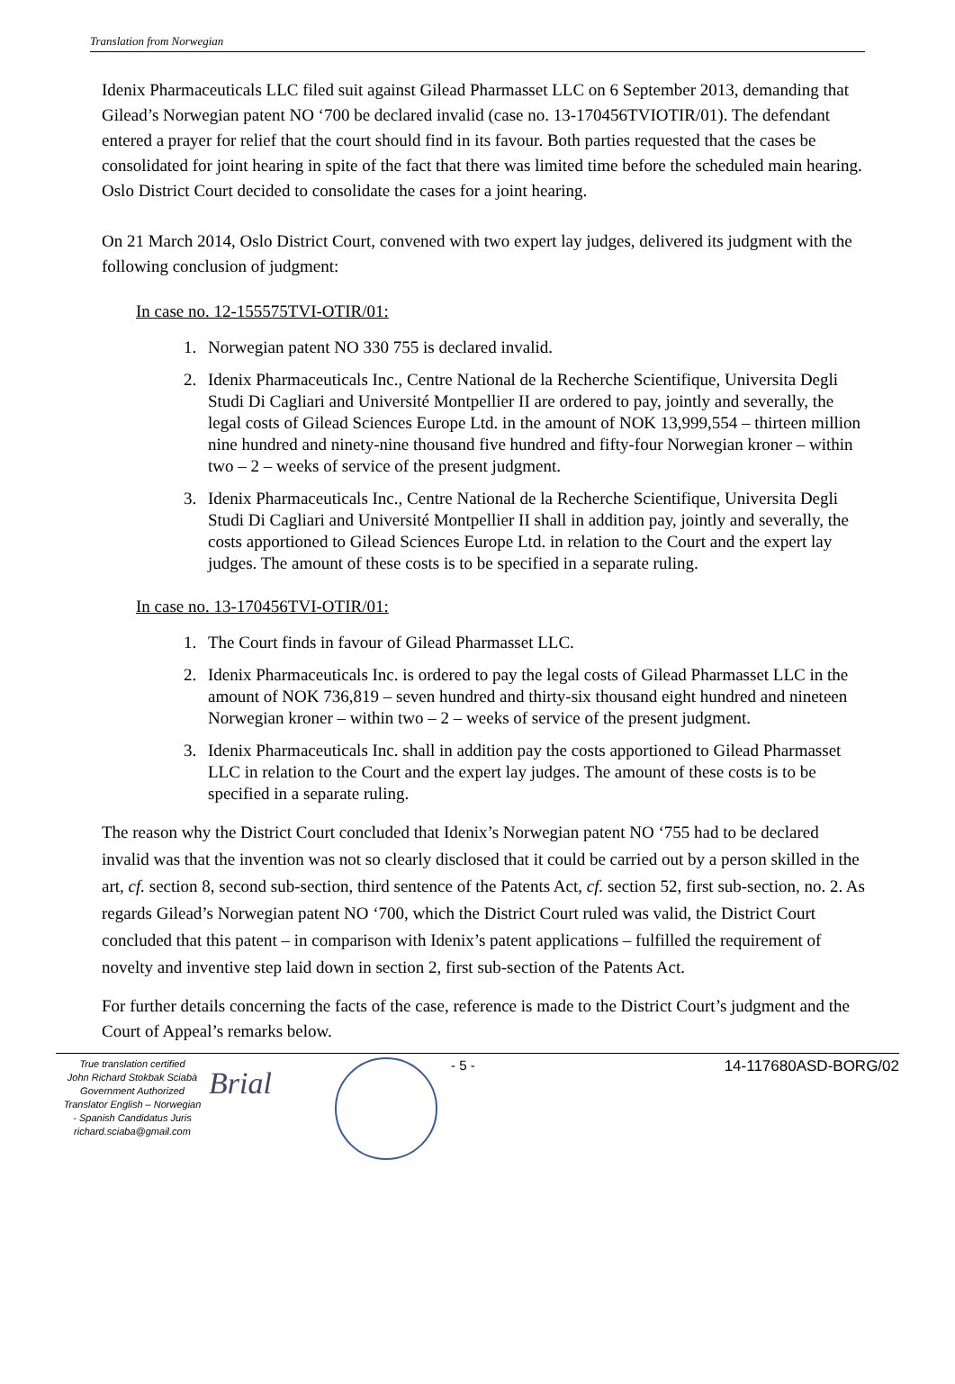Translation from Norwegian
Idenix Pharmaceuticals LLC filed suit against Gilead Pharmasset LLC on 6 September 2013, demanding that Gilead’s Norwegian patent NO ‘700 be declared invalid (case no. 13-170456TVIOTIR/01). The defendant entered a prayer for relief that the court should find in its favour. Both parties requested that the cases be consolidated for joint hearing in spite of the fact that there was limited time before the scheduled main hearing. Oslo District Court decided to consolidate the cases for a joint hearing.
On 21 March 2014, Oslo District Court, convened with two expert lay judges, delivered its judgment with the following conclusion of judgment:
In case no. 12-155575TVI-OTIR/01:
1. Norwegian patent NO 330 755 is declared invalid.
2. Idenix Pharmaceuticals Inc., Centre National de la Recherche Scientifique, Universita Degli Studi Di Cagliari and Université Montpellier II are ordered to pay, jointly and severally, the legal costs of Gilead Sciences Europe Ltd. in the amount of NOK 13,999,554 – thirteen million nine hundred and ninety-nine thousand five hundred and fifty-four Norwegian kroner – within two – 2 – weeks of service of the present judgment.
3. Idenix Pharmaceuticals Inc., Centre National de la Recherche Scientifique, Universita Degli Studi Di Cagliari and Université Montpellier II shall in addition pay, jointly and severally, the costs apportioned to Gilead Sciences Europe Ltd. in relation to the Court and the expert lay judges. The amount of these costs is to be specified in a separate ruling.
In case no. 13-170456TVI-OTIR/01:
1. The Court finds in favour of Gilead Pharmasset LLC.
2. Idenix Pharmaceuticals Inc. is ordered to pay the legal costs of Gilead Pharmasset LLC in the amount of NOK 736,819 – seven hundred and thirty-six thousand eight hundred and nineteen Norwegian kroner – within two – 2 – weeks of service of the present judgment.
3. Idenix Pharmaceuticals Inc. shall in addition pay the costs apportioned to Gilead Pharmasset LLC in relation to the Court and the expert lay judges. The amount of these costs is to be specified in a separate ruling.
The reason why the District Court concluded that Idenix’s Norwegian patent NO ‘755 had to be declared invalid was that the invention was not so clearly disclosed that it could be carried out by a person skilled in the art, cf. section 8, second sub-section, third sentence of the Patents Act, cf. section 52, first sub-section, no. 2. As regards Gilead’s Norwegian patent NO ‘700, which the District Court ruled was valid, the District Court concluded that this patent – in comparison with Idenix’s patent applications – fulfilled the requirement of novelty and inventive step laid down in section 2, first sub-section of the Patents Act.
For further details concerning the facts of the case, reference is made to the District Court’s judgment and the Court of Appeal’s remarks below.
True translation certified
John Richard Stokbak Sciabà
Government Authorized
Translator English – Norwegian
- Spanish Candidatus Juris
richard.sciaba@gmail.com
Brial
- 5 - 14-117680ASD-BORG/02